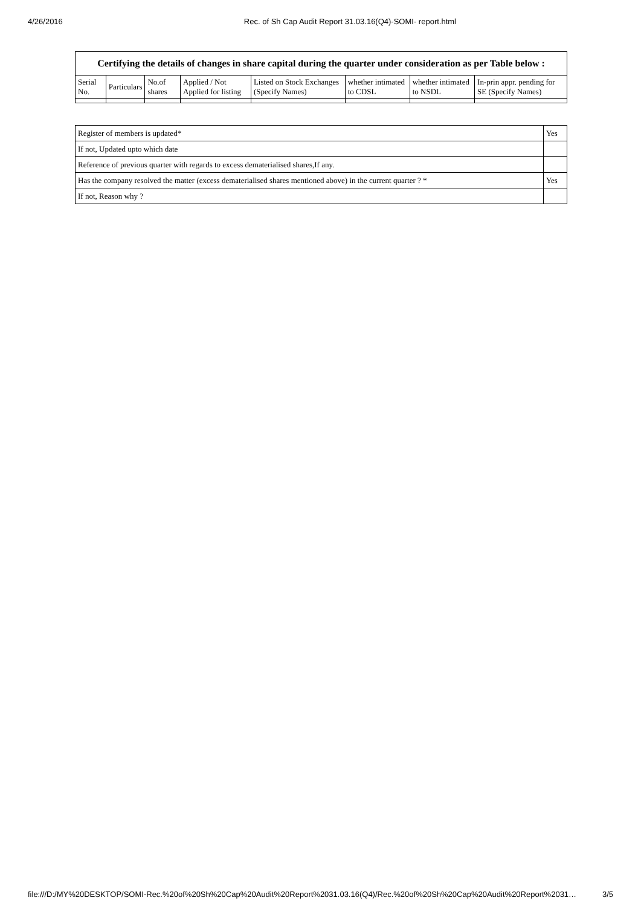4/26/2016 Rec. of Sh Cap Audit Report 31.03.16(Q4)-SOMI- report.html
| Certifying the details of changes in share capital during the quarter under consideration as per Table below : | | | | | | | |
| --- | --- | --- | --- | --- | --- | --- | --- |
| Serial No. | Particulars | No.of shares | Applied / Not Applied for listing | Listed on Stock Exchanges (Specify Names) | whether intimated to CDSL | whether intimated to NSDL | In-prin appr. pending for SE (Specify Names) |
| Register of members is updated* | Yes |
| If not, Updated upto which date | |
| Reference of previous quarter with regards to excess dematerialised shares,If any. | |
| Has the company resolved the matter (excess dematerialised shares mentioned above) in the current quarter ? * | Yes |
| If not, Reason why ? | |
file:///D:/MY%20DESKTOP/SOMI-Rec.%20of%20Sh%20Cap%20Audit%20Report%2031.03.16(Q4)/Rec.%20of%20Sh%20Cap%20Audit%20Report%2031… 3/5